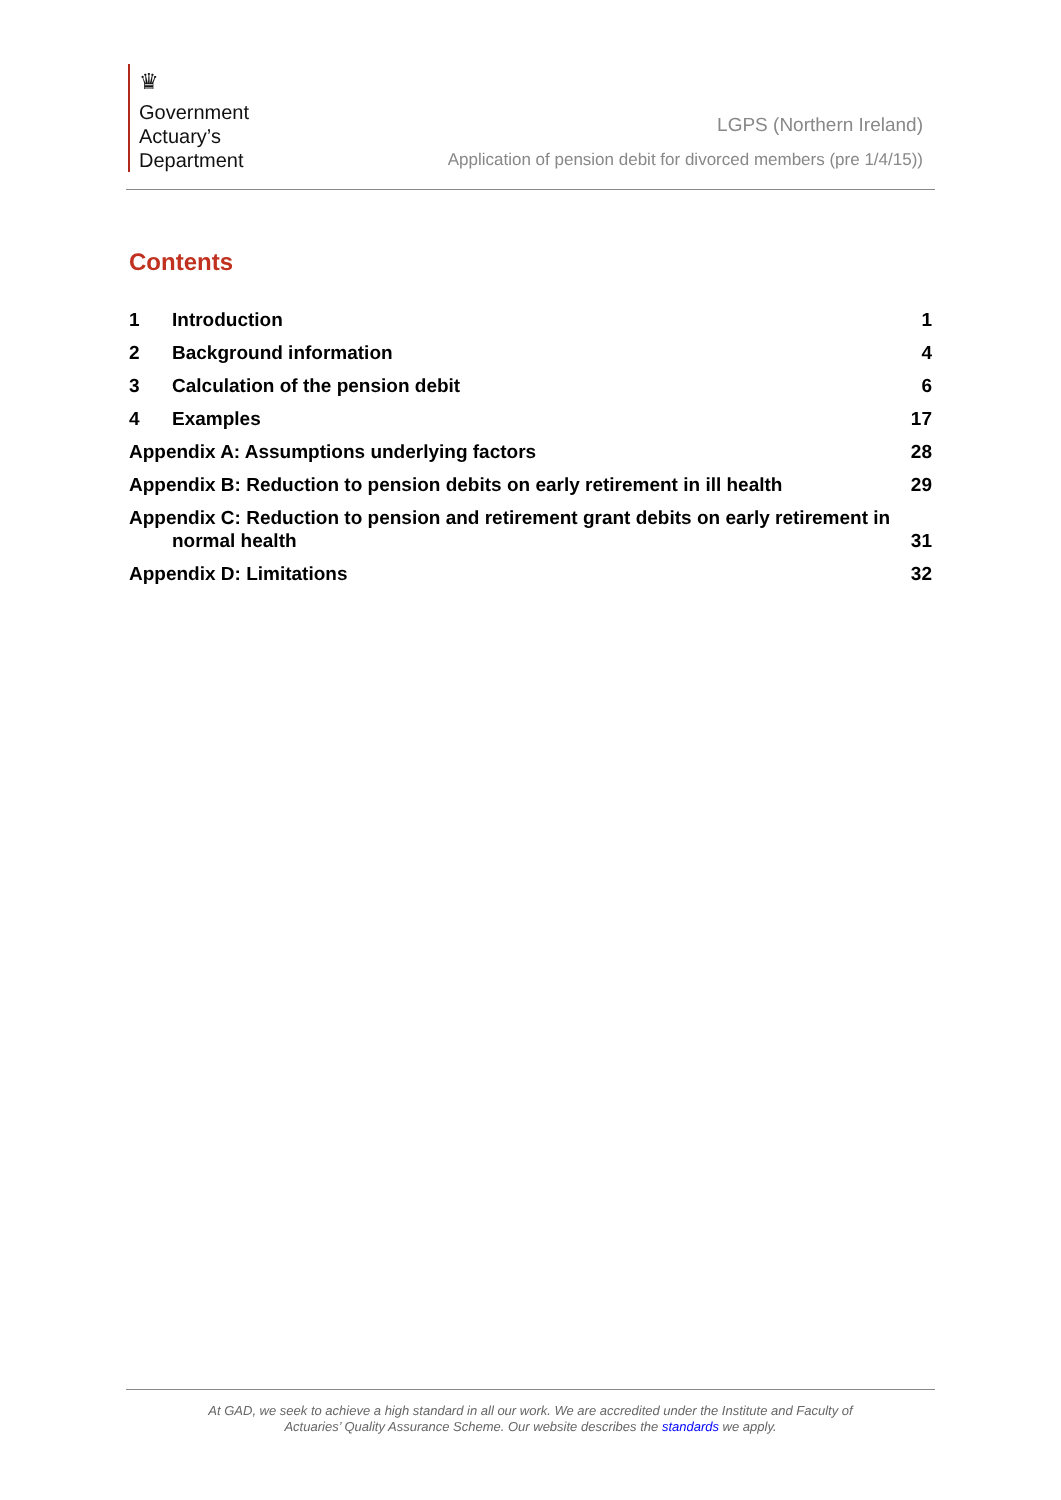♛
Government
Actuary’s
Department
LGPS (Northern Ireland)
Application of pension debit for divorced members (pre 1/4/15))
Contents
1 Introduction 1
2 Background information 4
3 Calculation of the pension debit 6
4 Examples 17
Appendix A: Assumptions underlying factors 28
Appendix B: Reduction to pension debits on early retirement in ill health 29
Appendix C: Reduction to pension and retirement grant debits on early retirement in
normal health 31
Appendix D: Limitations 32
At GAD, we seek to achieve a high standard in all our work. We are accredited under the Institute and Faculty of
Actuaries’ Quality Assurance Scheme. Our website describes the standards we apply.